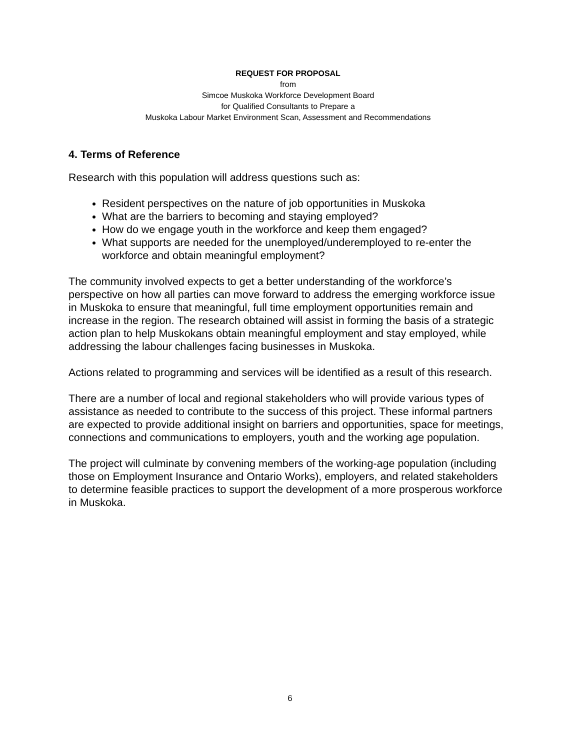REQUEST FOR PROPOSAL
from
Simcoe Muskoka Workforce Development Board
for Qualified Consultants to Prepare a
Muskoka Labour Market Environment Scan, Assessment and Recommendations
4. Terms of Reference
Research with this population will address questions such as:
Resident perspectives on the nature of job opportunities in Muskoka
What are the barriers to becoming and staying employed?
How do we engage youth in the workforce and keep them engaged?
What supports are needed for the unemployed/underemployed to re-enter the workforce and obtain meaningful employment?
The community involved expects to get a better understanding of the workforce’s perspective on how all parties can move forward to address the emerging workforce issue in Muskoka to ensure that meaningful, full time employment opportunities remain and increase in the region. The research obtained will assist in forming the basis of a strategic action plan to help Muskokans obtain meaningful employment and stay employed, while addressing the labour challenges facing businesses in Muskoka.
Actions related to programming and services will be identified as a result of this research.
There are a number of local and regional stakeholders who will provide various types of assistance as needed to contribute to the success of this project. These informal partners are expected to provide additional insight on barriers and opportunities, space for meetings, connections and communications to employers, youth and the working age population.
The project will culminate by convening members of the working-age population (including those on Employment Insurance and Ontario Works), employers, and related stakeholders to determine feasible practices to support the development of a more prosperous workforce in Muskoka.
6